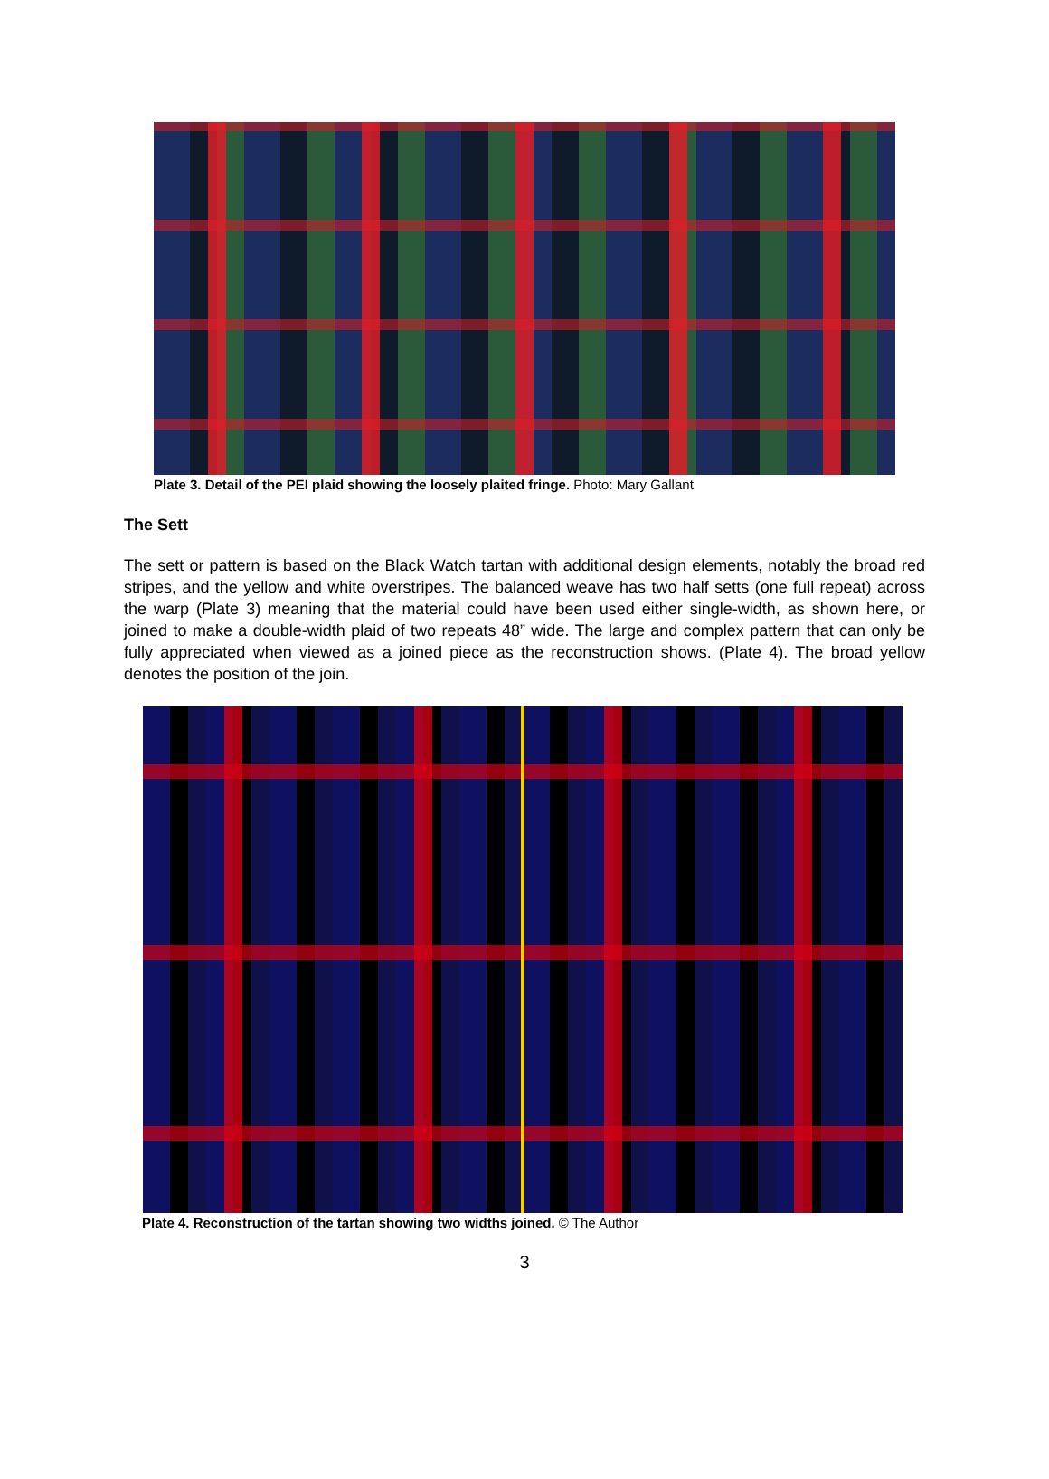Plate 3. Detail of the PEI plaid showing the loosely plaited fringe. Photo: Mary Gallant
The Sett
The sett or pattern is based on the Black Watch tartan with additional design elements, notably the broad red stripes, and the yellow and white overstripes. The balanced weave has two half setts (one full repeat) across the warp (Plate 3) meaning that the material could have been used either single-width, as shown here, or joined to make a double-width plaid of two repeats 48” wide. The large and complex pattern that can only be fully appreciated when viewed as a joined piece as the reconstruction shows. (Plate 4). The broad yellow denotes the position of the join.
Plate 4. Reconstruction of the tartan showing two widths joined. © The Author
3